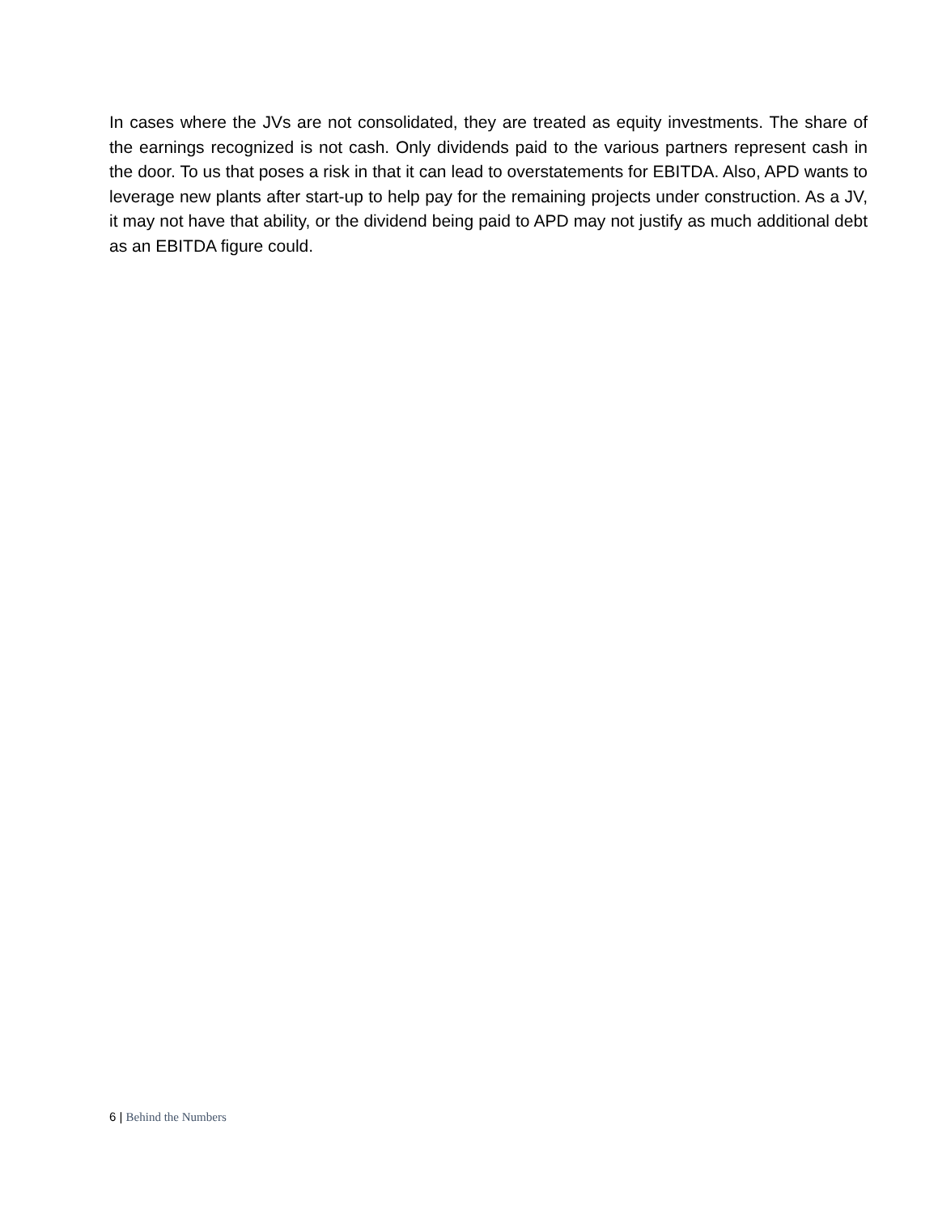In cases where the JVs are not consolidated, they are treated as equity investments. The share of the earnings recognized is not cash. Only dividends paid to the various partners represent cash in the door. To us that poses a risk in that it can lead to overstatements for EBITDA. Also, APD wants to leverage new plants after start-up to help pay for the remaining projects under construction. As a JV, it may not have that ability, or the dividend being paid to APD may not justify as much additional debt as an EBITDA figure could.
6 | Behind the Numbers